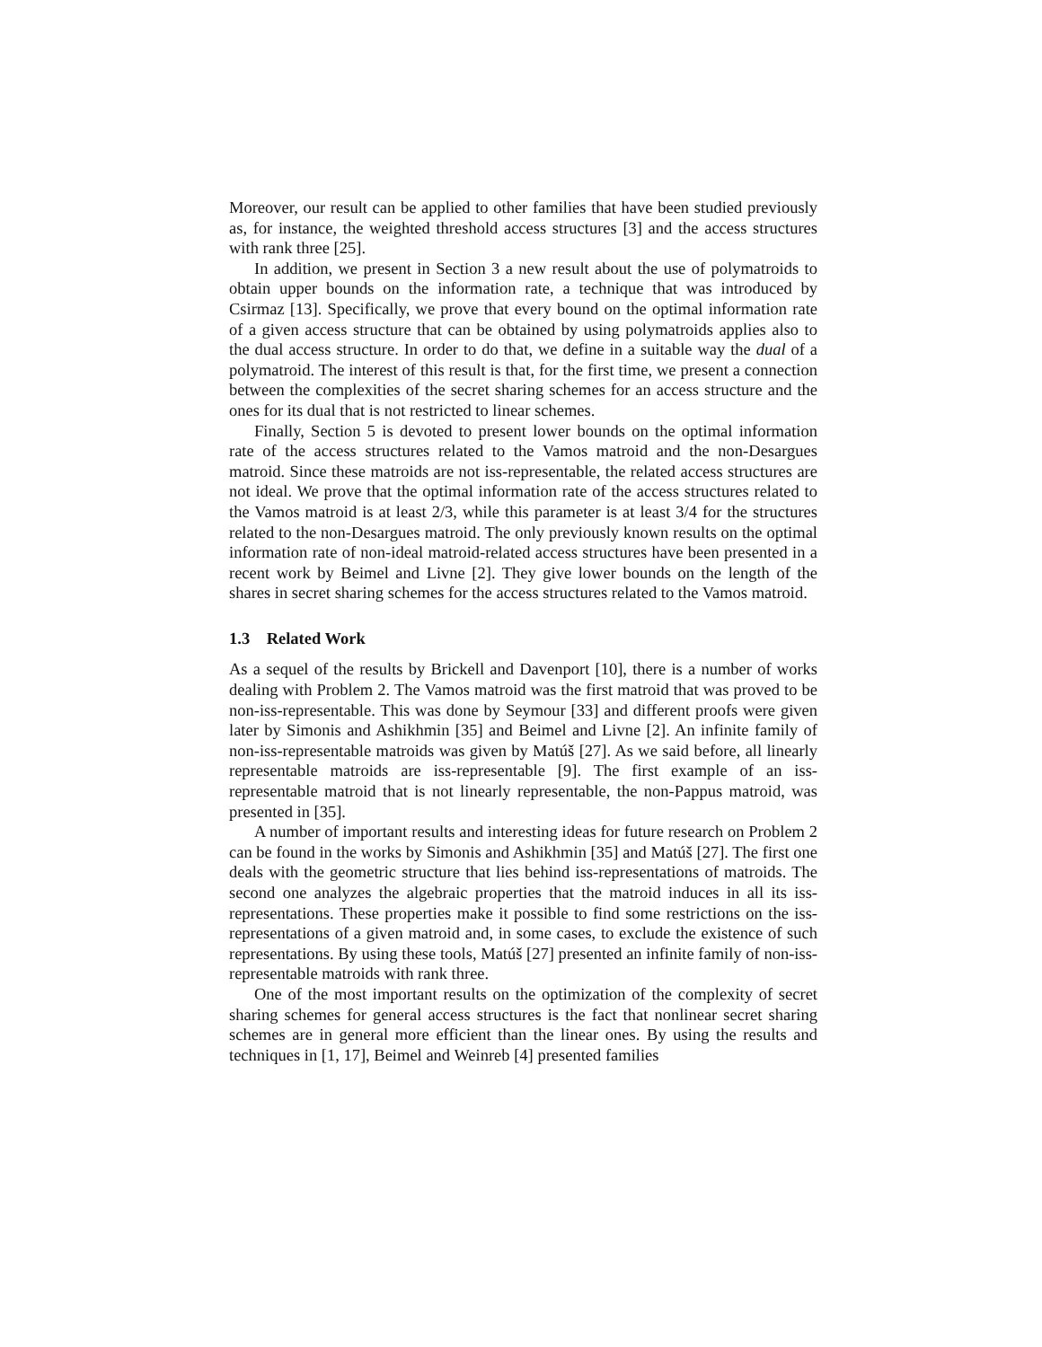Moreover, our result can be applied to other families that have been studied previously as, for instance, the weighted threshold access structures [3] and the access structures with rank three [25].
In addition, we present in Section 3 a new result about the use of polymatroids to obtain upper bounds on the information rate, a technique that was introduced by Csirmaz [13]. Specifically, we prove that every bound on the optimal information rate of a given access structure that can be obtained by using polymatroids applies also to the dual access structure. In order to do that, we define in a suitable way the dual of a polymatroid. The interest of this result is that, for the first time, we present a connection between the complexities of the secret sharing schemes for an access structure and the ones for its dual that is not restricted to linear schemes.
Finally, Section 5 is devoted to present lower bounds on the optimal information rate of the access structures related to the Vamos matroid and the non-Desargues matroid. Since these matroids are not iss-representable, the related access structures are not ideal. We prove that the optimal information rate of the access structures related to the Vamos matroid is at least 2/3, while this parameter is at least 3/4 for the structures related to the non-Desargues matroid. The only previously known results on the optimal information rate of non-ideal matroid-related access structures have been presented in a recent work by Beimel and Livne [2]. They give lower bounds on the length of the shares in secret sharing schemes for the access structures related to the Vamos matroid.
1.3 Related Work
As a sequel of the results by Brickell and Davenport [10], there is a number of works dealing with Problem 2. The Vamos matroid was the first matroid that was proved to be non-iss-representable. This was done by Seymour [33] and different proofs were given later by Simonis and Ashikhmin [35] and Beimel and Livne [2]. An infinite family of non-iss-representable matroids was given by Matúš [27]. As we said before, all linearly representable matroids are iss-representable [9]. The first example of an iss-representable matroid that is not linearly representable, the non-Pappus matroid, was presented in [35].
A number of important results and interesting ideas for future research on Problem 2 can be found in the works by Simonis and Ashikhmin [35] and Matúš [27]. The first one deals with the geometric structure that lies behind iss-representations of matroids. The second one analyzes the algebraic properties that the matroid induces in all its iss-representations. These properties make it possible to find some restrictions on the iss-representations of a given matroid and, in some cases, to exclude the existence of such representations. By using these tools, Matúš [27] presented an infinite family of non-iss-representable matroids with rank three.
One of the most important results on the optimization of the complexity of secret sharing schemes for general access structures is the fact that nonlinear secret sharing schemes are in general more efficient than the linear ones. By using the results and techniques in [1, 17], Beimel and Weinreb [4] presented families